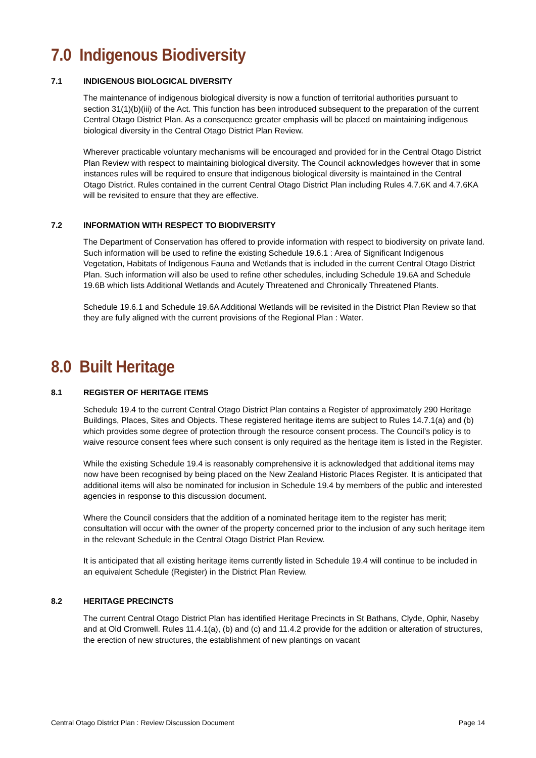7.0 Indigenous Biodiversity
7.1 INDIGENOUS BIOLOGICAL DIVERSITY
The maintenance of indigenous biological diversity is now a function of territorial authorities pursuant to section 31(1)(b)(iii) of the Act. This function has been introduced subsequent to the preparation of the current Central Otago District Plan. As a consequence greater emphasis will be placed on maintaining indigenous biological diversity in the Central Otago District Plan Review.
Wherever practicable voluntary mechanisms will be encouraged and provided for in the Central Otago District Plan Review with respect to maintaining biological diversity. The Council acknowledges however that in some instances rules will be required to ensure that indigenous biological diversity is maintained in the Central Otago District. Rules contained in the current Central Otago District Plan including Rules 4.7.6K and 4.7.6KA will be revisited to ensure that they are effective.
7.2 INFORMATION WITH RESPECT TO BIODIVERSITY
The Department of Conservation has offered to provide information with respect to biodiversity on private land. Such information will be used to refine the existing Schedule 19.6.1 : Area of Significant Indigenous Vegetation, Habitats of Indigenous Fauna and Wetlands that is included in the current Central Otago District Plan. Such information will also be used to refine other schedules, including Schedule 19.6A and Schedule 19.6B which lists Additional Wetlands and Acutely Threatened and Chronically Threatened Plants.
Schedule 19.6.1 and Schedule 19.6A Additional Wetlands will be revisited in the District Plan Review so that they are fully aligned with the current provisions of the Regional Plan : Water.
8.0 Built Heritage
8.1 REGISTER OF HERITAGE ITEMS
Schedule 19.4 to the current Central Otago District Plan contains a Register of approximately 290 Heritage Buildings, Places, Sites and Objects. These registered heritage items are subject to Rules 14.7.1(a) and (b) which provides some degree of protection through the resource consent process. The Council’s policy is to waive resource consent fees where such consent is only required as the heritage item is listed in the Register.
While the existing Schedule 19.4 is reasonably comprehensive it is acknowledged that additional items may now have been recognised by being placed on the New Zealand Historic Places Register. It is anticipated that additional items will also be nominated for inclusion in Schedule 19.4 by members of the public and interested agencies in response to this discussion document.
Where the Council considers that the addition of a nominated heritage item to the register has merit; consultation will occur with the owner of the property concerned prior to the inclusion of any such heritage item in the relevant Schedule in the Central Otago District Plan Review.
It is anticipated that all existing heritage items currently listed in Schedule 19.4 will continue to be included in an equivalent Schedule (Register) in the District Plan Review.
8.2 HERITAGE PRECINCTS
The current Central Otago District Plan has identified Heritage Precincts in St Bathans, Clyde, Ophir, Naseby and at Old Cromwell. Rules 11.4.1(a), (b) and (c) and 11.4.2 provide for the addition or alteration of structures, the erection of new structures, the establishment of new plantings on vacant
Central Otago District Plan : Review Discussion Document Page 14